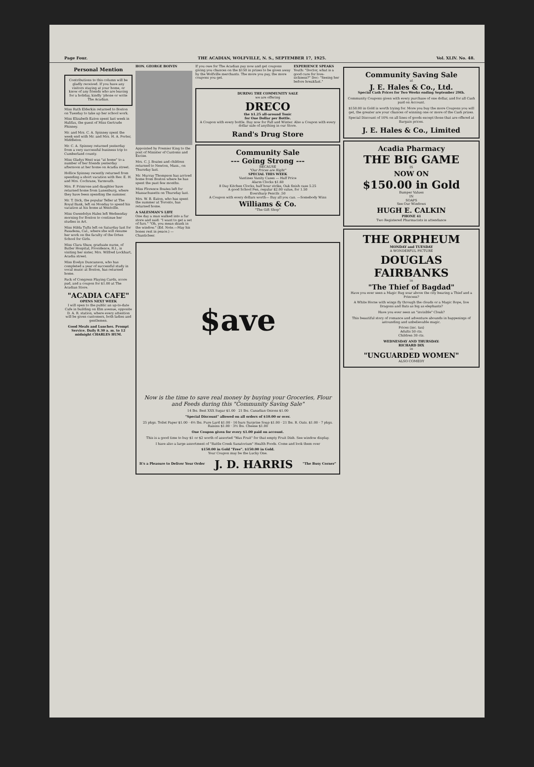Page Four. THE ACADIAN, WOLFVILLE, N. S., SEPTEMBER 17, 1925. Vol. XLIV. No. 48.
Personal Mention
Contributions to this column will be gladly received. If you have any visitors staying at your home, or know of any friends who are leaving for a holiday, kindly 'phone or write The Acadian.
Miss Ruth Elderkin returned to Boston on Tuesday to take up her school work.
Miss Elizabeth Eaton spent last week in Halifax, the guest of Miss Gertrude Phinney.
Mr. and Mrs. C. A. Spinney spent the week end with Mr. and Mrs. H. A. Porter, Middleton.
Mr. C. A. Spinney returned yesterday from a very successful business trip to Cumberland county.
Miss Gladys West was "at home" to a number of her friends yesterday afternoon at her home on Acadia street.
Hollice Spinney recently returned from spending a short vacation with Rev. E. H. and Mrs. Cochrane, Yarmouth.
Mrs. F. Primrose and daughter have returned home from Lunenburg, where they have been spending the summer.
Mr. T. Dick, the popular Teller at The Royal Bank, left on Monday to spend his vacation at his home at Westville.
Miss Gwendolyn Hales left Wednesday morning for Boston to continue her studies in Art.
Miss Hilda Tufts left on Saturday last for Pasadena, Cal., where she will resume her work on the faculty of the Orten School for Girls.
Miss Clara Shaw, graduate nurse, of Butler Hospital, Providence, R.I., is visiting her sister, Mrs. Wilfred Lockhart, Acadia street.
Miss Evelyn Duncanson, who has completed a year of successful study in vocal music at Boston, has returned home.
Pack of Congress Playing Cards, score pad, and a coupon for $1.00 at The Acadian Store.
"ACADIA CAFE"
OPENS NEXT WEEK
I will open to the public an up-to-date Cafe in building on Elm avenue, opposite D. A. R. station, where every attention will be given customers, both ladies and gentlemen.
Good Meals and Lunches. Prompt Service. Daily 8.30 a. m. to 12 midnight CHARLES HUM.
HON. GEORGE BOIVIN
Appointed by Premier King to the post of Minister of Customs and Excise.
Mrs. C. J. Boates and children returned to Newton, Mass., on Thursday last.
Mr. Murray Thompson has arrived home from Boston where he has spent the past few months.
Miss Florence Boates left for Massachusetts on Thursday last.
Mrs. W. B. Eaton, who has spent the summer at Toronto, has returned home.
A SALESMAN'S LIFE
One day a man walked into a fur store and said: "I want to get a set of furs." "Oh, you mean skunk in the window." (Ed. Note.—May his bones rest in peace.) —Chanticleer.
If you owe for The Acadian pay now and get coupons giving you chances on the $150 in prizes to be given away by the Wolfville merchants. The more you pay, the more coupons you get.
EXPERIENCE SPEAKS
Youth: "Doctor, what is a good cure for love-sickness?" Doc: "Seeing her before breakfast."
DURING THE COMMUNITY SALE
we are offering
DRECO
the $1.25 all-around Tonic
for One Dollar per Bottle.
A Coupon with every bottle. Buy now for Fall and Winter. Also a Coupon with every dollar sale of anything in our Store.
Rand's Drug Store
Community Sale
--- Going Strong ---
BECAUSE
"Our Prices are Right"
SPECIAL THIS WEEK
Vantines Vanity Cases --- Half Price
Alarm Clocks $1.60
8 Day Kitchen Clocks, half hour strike, Oak finish case 5.25
A good School Pen, regular $2.00 value, for 1.50
Eversharp Pencils .50
A Coupon with every dollars worth— Buy all you can. —Somebody Wins
Williams & Co.
"The Gift Shop"
$ave
Now is the time to save real money by buying your Groceries, Flour and Feeds during this "Community Saving Sale"
14 lbs. Best XXX Sugar $1.00 21 lbs. Canadian Onions $1.00
"Special Discount" allowed on all orders of $10.00 or over.
25 pkgs. Toilet Paper $1.00 · 4½ lbs. Pure Lard $1.00 · 16 bars Surprise Soap $1.00 · 21 lbs. R. Oats. $1.00 · 7 pkgs. Raisins $1.00 · 3½ lbs. Cheese $1.00
One Coupon given for every $1.00 paid on account.
This is a good time to buy $1 or $2 worth of assorted "Wax Fruit" for that empty Fruit Dish. See window display.
I have also a large assortment of "Battle Creek Sanatorium" Health Foods. Come and look them over
$150.00 in Gold "Free". $150.00 in Gold.
Your Coupon may be the Lucky One.
It's a Pleasure to Deliver Your Order J. D. HARRIS "The Busy Corner"
Community Saving Sale
at
J. E. Hales & Co., Ltd.
Special Cash Prices for Two Weeks ending September 29th.
Community Coupons given with every purchase of one dollar, and for all Cash paid on Account.
$150.00 in Gold is worth trying for. More you buy the more Coupons you will get, the greater are your chances of winning one or more of the Cash prizes.
Special Discount of 10% on all lines of goods except those that are offered at Bargain prices.
J. E. Hales & Co., Limited
Acadia Pharmacy
THE BIG GAME
IS
NOW ON
$150.00 in Gold
Bumper Values
IN
SOAPS
See Our Windows
HUGH E. CALKIN
PHONE 41
Two Registered Pharmacists in attendance
THE ORPHEUM
MONDAY and TUESDAY
A WONDERFUL PICTURE
DOUGLAS FAIRBANKS
in
"The Thief of Bagdad"
Have you ever seen a Magic Rug soar above the city bearing a Thief and a Princess?
A White Horse with wings fly through the clouds or a Magic Rope, live Dragons and Bats as big as elephants?
Have you ever seen an "invisible" Cloak?
This beautiful story of romance and adventure abounds in happenings of astounding and unbelievable magic.
Prices (inc. tax)
Adults 50 cts.
Children 30 cts.
WEDNESDAY AND THURSDAY:
RICHARD DIX
in
"UNGUARDED WOMEN"
ALSO COMEDY